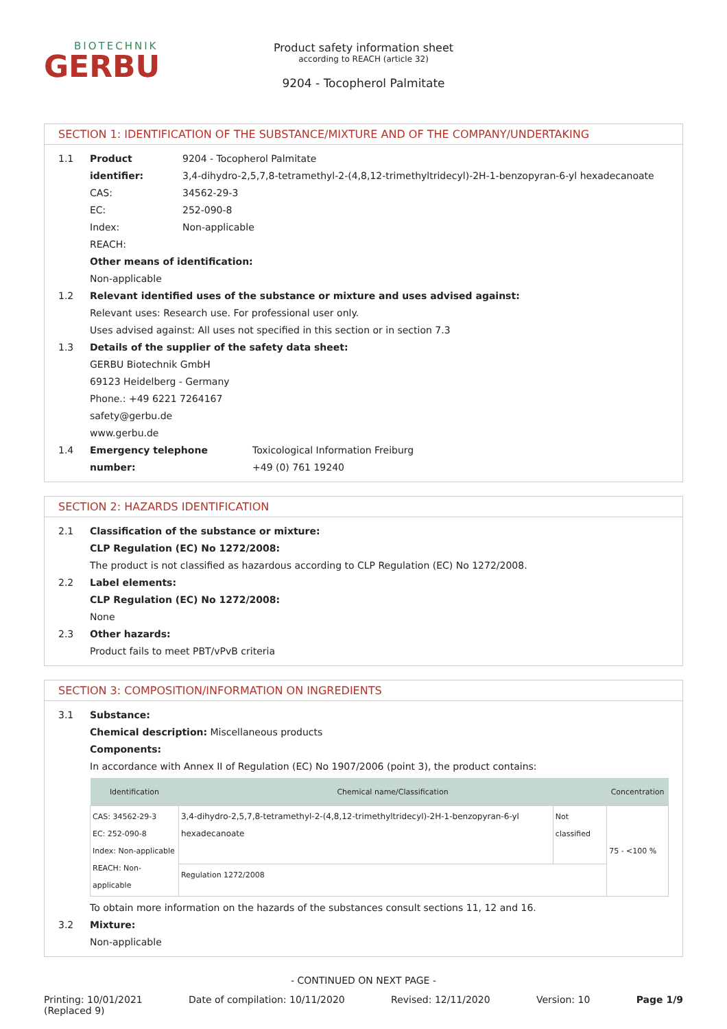BIOTECHNIK
GERBU
Product safety information sheet
according to REACH (article 32)
9204 - Tocopherol Palmitate
SECTION 1: IDENTIFICATION OF THE SUBSTANCE/MIXTURE AND OF THE COMPANY/UNDERTAKING
1.1 Product identifier: 9204 - Tocopherol Palmitate
3,4-dihydro-2,5,7,8-tetramethyl-2-(4,8,12-trimethyltridecyl)-2H-1-benzopyran-6-yl hexadecanoate
CAS: 34562-29-3
EC: 252-090-8
Index: Non-applicable
REACH:
Other means of identification:
Non-applicable
1.2 Relevant identified uses of the substance or mixture and uses advised against:
Relevant uses: Research use. For professional user only.
Uses advised against: All uses not specified in this section or in section 7.3
1.3 Details of the supplier of the safety data sheet:
GERBU Biotechnik GmbH
69123 Heidelberg - Germany
Phone.: +49 6221 7264167
safety@gerbu.de
www.gerbu.de
1.4 Emergency telephone number: Toxicological Information Freiburg
+49 (0) 761 19240
SECTION 2: HAZARDS IDENTIFICATION
2.1 Classification of the substance or mixture:
CLP Regulation (EC) No 1272/2008:
The product is not classified as hazardous according to CLP Regulation (EC) No 1272/2008.
2.2 Label elements:
CLP Regulation (EC) No 1272/2008:
None
2.3 Other hazards:
Product fails to meet PBT/vPvB criteria
SECTION 3: COMPOSITION/INFORMATION ON INGREDIENTS
3.1 Substance:
Chemical description: Miscellaneous products
Components:
In accordance with Annex II of Regulation (EC) No 1907/2006 (point 3), the product contains:
| Identification | Chemical name/Classification | | Concentration |
| --- | --- | --- | --- |
| CAS: 34562-29-3 EC: 252-090-8 Index: Non-applicable REACH: Non-applicable | 3,4-dihydro-2,5,7,8-tetramethyl-2-(4,8,12-trimethyltridecyl)-2H-1-benzopyran-6-yl hexadecanoate | Not classified | 75 - <100 % |
| | Regulation 1272/2008 | | |
To obtain more information on the hazards of the substances consult sections 11, 12 and 16.
3.2 Mixture:
Non-applicable
- CONTINUED ON NEXT PAGE -
Printing: 10/01/2021
(Replaced 9) Date of compilation: 10/11/2020 Revised: 12/11/2020 Version: 10 Page 1/9